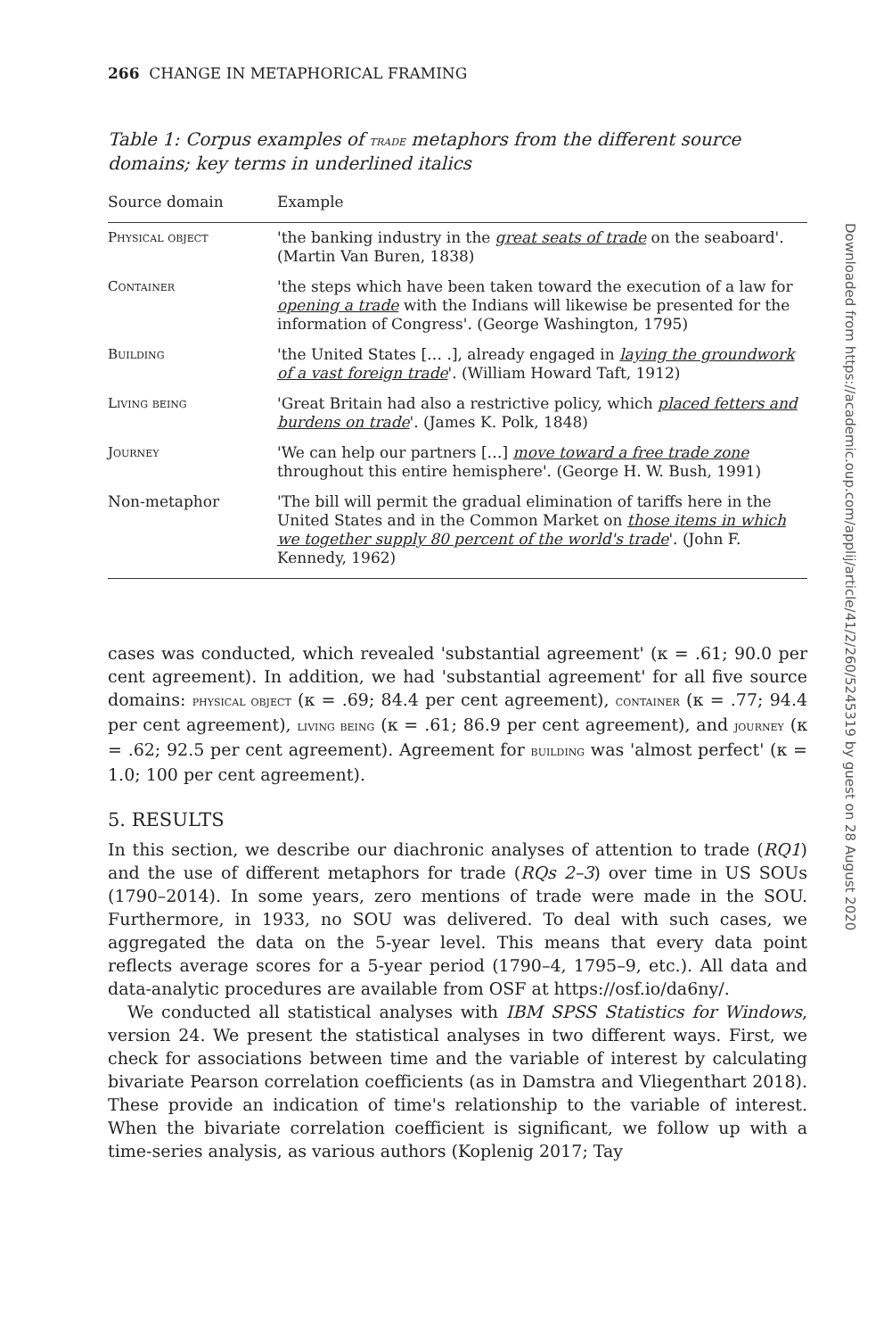266 CHANGE IN METAPHORICAL FRAMING
Table 1: Corpus examples of trade metaphors from the different source domains; key terms in underlined italics
| Source domain | Example |
| --- | --- |
| Physical object | 'the banking industry in the great seats of trade on the seaboard'. (Martin Van Buren, 1838) |
| Container | 'the steps which have been taken toward the execution of a law for opening a trade with the Indians will likewise be presented for the information of Congress'. (George Washington, 1795) |
| Building | 'the United States [… .], already engaged in laying the groundwork of a vast foreign trade '. (William Howard Taft, 1912) |
| Living being | 'Great Britain had also a restrictive policy, which placed fetters and burdens on trade '. (James K. Polk, 1848) |
| Journey | 'We can help our partners […] move toward a free trade zone throughout this entire hemisphere'. (George H. W. Bush, 1991) |
| Non-metaphor | 'The bill will permit the gradual elimination of tariffs here in the United States and in the Common Market on those items in which we together supply 80 percent of the world's trade '. (John F. Kennedy, 1962) |
cases was conducted, which revealed 'substantial agreement' (κ = .61; 90.0 per cent agreement). In addition, we had 'substantial agreement' for all five source domains: physical object (κ = .69; 84.4 per cent agreement), container (κ = .77; 94.4 per cent agreement), living being (κ = .61; 86.9 per cent agreement), and journey (κ = .62; 92.5 per cent agreement). Agreement for building was 'almost perfect' (κ = 1.0; 100 per cent agreement).
5. RESULTS
In this section, we describe our diachronic analyses of attention to trade (RQ1) and the use of different metaphors for trade (RQs 2–3) over time in US SOUs (1790–2014). In some years, zero mentions of trade were made in the SOU. Furthermore, in 1933, no SOU was delivered. To deal with such cases, we aggregated the data on the 5-year level. This means that every data point reflects average scores for a 5-year period (1790–4, 1795–9, etc.). All data and data-analytic procedures are available from OSF at https://osf.io/da6ny/.
We conducted all statistical analyses with IBM SPSS Statistics for Windows, version 24. We present the statistical analyses in two different ways. First, we check for associations between time and the variable of interest by calculating bivariate Pearson correlation coefficients (as in Damstra and Vliegenthart 2018). These provide an indication of time's relationship to the variable of interest. When the bivariate correlation coefficient is significant, we follow up with a time-series analysis, as various authors (Koplenig 2017; Tay
Downloaded from https://academic.oup.com/applij/article/41/2/260/5245319 by guest on 28 August 2020